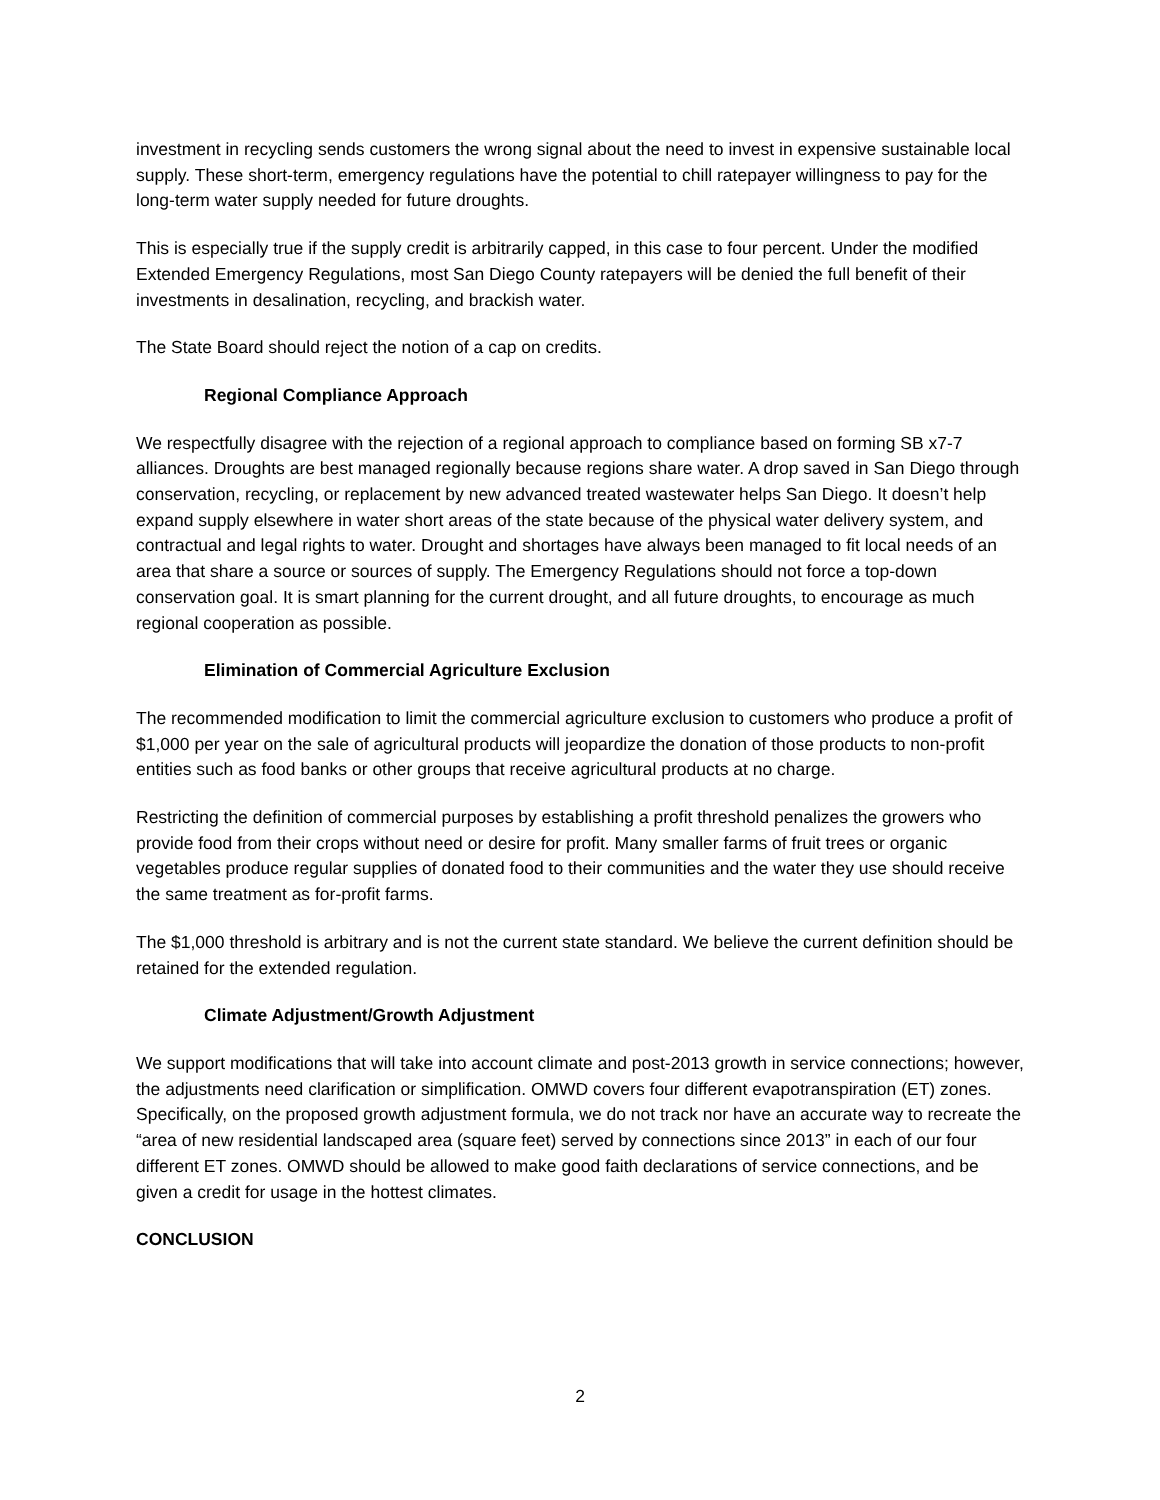investment in recycling sends customers the wrong signal about the need to invest in expensive sustainable local supply. These short-term, emergency regulations have the potential to chill ratepayer willingness to pay for the long-term water supply needed for future droughts.
This is especially true if the supply credit is arbitrarily capped, in this case to four percent. Under the modified Extended Emergency Regulations, most San Diego County ratepayers will be denied the full benefit of their investments in desalination, recycling, and brackish water.
The State Board should reject the notion of a cap on credits.
Regional Compliance Approach
We respectfully disagree with the rejection of a regional approach to compliance based on forming SB x7-7 alliances. Droughts are best managed regionally because regions share water. A drop saved in San Diego through conservation, recycling, or replacement by new advanced treated wastewater helps San Diego. It doesn’t help expand supply elsewhere in water short areas of the state because of the physical water delivery system, and contractual and legal rights to water. Drought and shortages have always been managed to fit local needs of an area that share a source or sources of supply. The Emergency Regulations should not force a top-down conservation goal. It is smart planning for the current drought, and all future droughts, to encourage as much regional cooperation as possible.
Elimination of Commercial Agriculture Exclusion
The recommended modification to limit the commercial agriculture exclusion to customers who produce a profit of $1,000 per year on the sale of agricultural products will jeopardize the donation of those products to non-profit entities such as food banks or other groups that receive agricultural products at no charge.
Restricting the definition of commercial purposes by establishing a profit threshold penalizes the growers who provide food from their crops without need or desire for profit. Many smaller farms of fruit trees or organic vegetables produce regular supplies of donated food to their communities and the water they use should receive the same treatment as for-profit farms.
The $1,000 threshold is arbitrary and is not the current state standard. We believe the current definition should be retained for the extended regulation.
Climate Adjustment/Growth Adjustment
We support modifications that will take into account climate and post-2013 growth in service connections; however, the adjustments need clarification or simplification. OMWD covers four different evapotranspiration (ET) zones. Specifically, on the proposed growth adjustment formula, we do not track nor have an accurate way to recreate the “area of new residential landscaped area (square feet) served by connections since 2013” in each of our four different ET zones. OMWD should be allowed to make good faith declarations of service connections, and be given a credit for usage in the hottest climates.
CONCLUSION
2